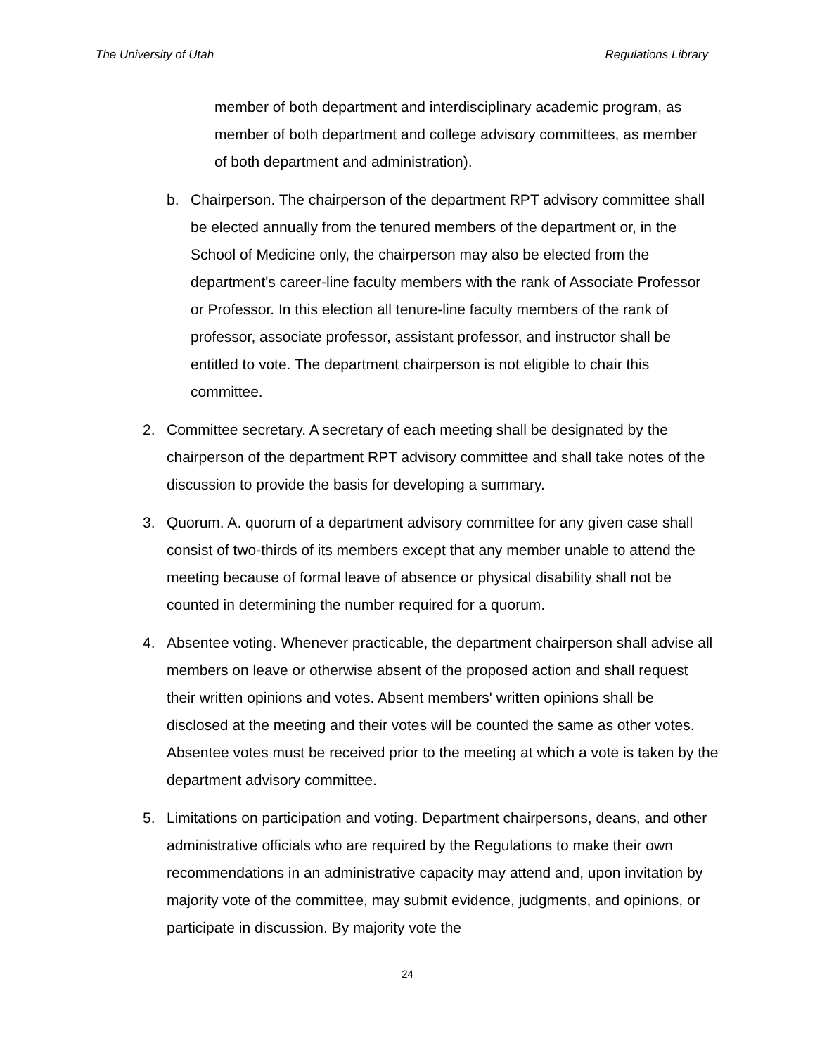The University of Utah Regulations Library
member of both department and interdisciplinary academic program, as member of both department and college advisory committees, as member of both department and administration).
b. Chairperson. The chairperson of the department RPT advisory committee shall be elected annually from the tenured members of the department or, in the School of Medicine only, the chairperson may also be elected from the department's career-line faculty members with the rank of Associate Professor or Professor. In this election all tenure-line faculty members of the rank of professor, associate professor, assistant professor, and instructor shall be entitled to vote. The department chairperson is not eligible to chair this committee.
2. Committee secretary. A secretary of each meeting shall be designated by the chairperson of the department RPT advisory committee and shall take notes of the discussion to provide the basis for developing a summary.
3. Quorum. A. quorum of a department advisory committee for any given case shall consist of two-thirds of its members except that any member unable to attend the meeting because of formal leave of absence or physical disability shall not be counted in determining the number required for a quorum.
4. Absentee voting. Whenever practicable, the department chairperson shall advise all members on leave or otherwise absent of the proposed action and shall request their written opinions and votes. Absent members' written opinions shall be disclosed at the meeting and their votes will be counted the same as other votes. Absentee votes must be received prior to the meeting at which a vote is taken by the department advisory committee.
5. Limitations on participation and voting. Department chairpersons, deans, and other administrative officials who are required by the Regulations to make their own recommendations in an administrative capacity may attend and, upon invitation by majority vote of the committee, may submit evidence, judgments, and opinions, or participate in discussion. By majority vote the
24